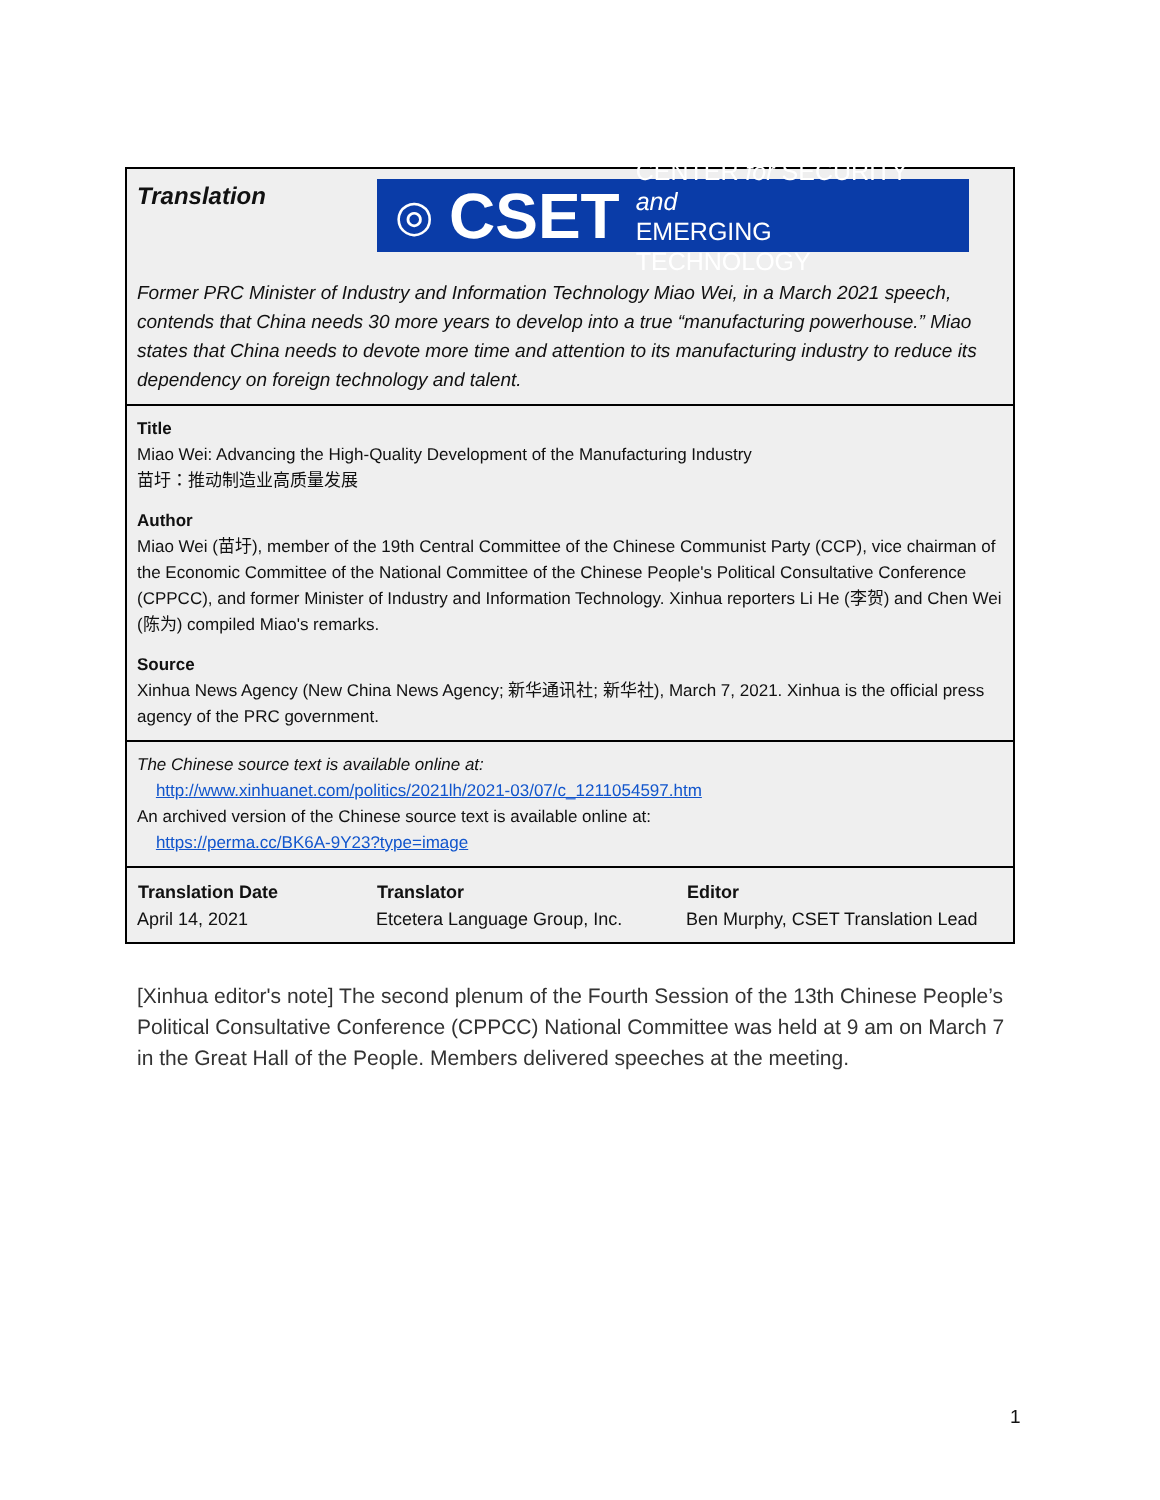Translation
◎ CSET CENTER for SECURITY and
EMERGING TECHNOLOGY
Former PRC Minister of Industry and Information Technology Miao Wei, in a March 2021 speech, contends that China needs 30 more years to develop into a true “manufacturing powerhouse.” Miao states that China needs to devote more time and attention to its manufacturing industry to reduce its dependency on foreign technology and talent.
Title
Miao Wei: Advancing the High-Quality Development of the Manufacturing Industry
苗圩：推动制造业高质量发展
Author
Miao Wei (苗圩), member of the 19th Central Committee of the Chinese Communist Party (CCP), vice chairman of the Economic Committee of the National Committee of the Chinese People's Political Consultative Conference (CPPCC), and former Minister of Industry and Information Technology. Xinhua reporters Li He (李贺) and Chen Wei (陈为) compiled Miao's remarks.
Source
Xinhua News Agency (New China News Agency; 新华通讯社; 新华社), March 7, 2021. Xinhua is the official press agency of the PRC government.
The Chinese source text is available online at:
http://www.xinhuanet.com/politics/2021lh/2021-03/07/c_1211054597.htm
An archived version of the Chinese source text is available online at:
https://perma.cc/BK6A-9Y23?type=image
| Translation Date | Translator | Editor |
| --- | --- | --- |
| April 14, 2021 | Etcetera Language Group, Inc. | Ben Murphy, CSET Translation Lead |
[Xinhua editor's note] The second plenum of the Fourth Session of the 13th Chinese People’s Political Consultative Conference (CPPCC) National Committee was held at 9 am on March 7 in the Great Hall of the People. Members delivered speeches at the meeting.
1